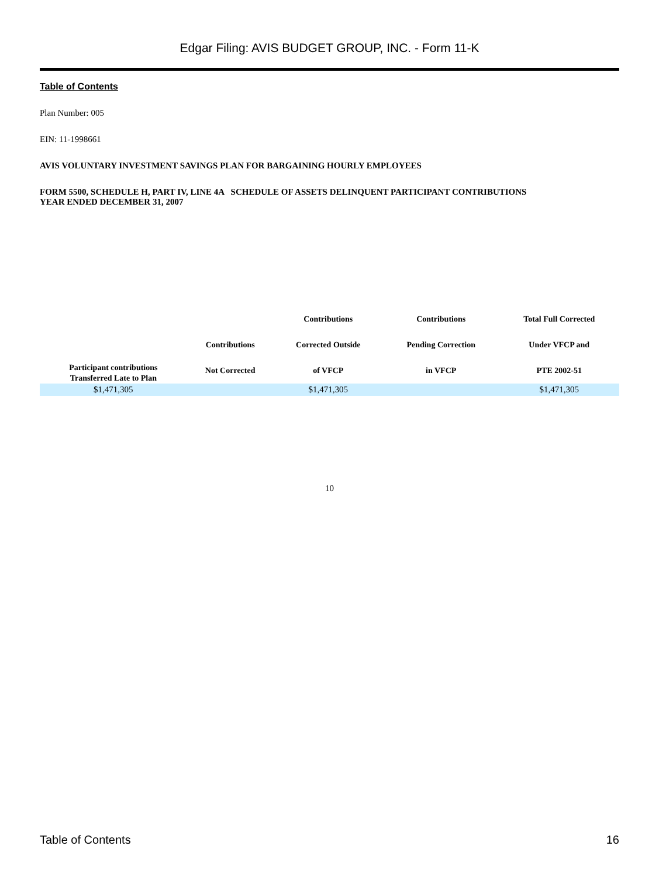Edgar Filing: AVIS BUDGET GROUP, INC. - Form 11-K
Table of Contents
Plan Number: 005
EIN: 11-1998661
AVIS VOLUNTARY INVESTMENT SAVINGS PLAN FOR BARGAINING HOURLY EMPLOYEES
FORM 5500, SCHEDULE H, PART IV, LINE 4A SCHEDULE OF ASSETS DELINQUENT PARTICIPANT CONTRIBUTIONS
YEAR ENDED DECEMBER 31, 2007
| Participant contributions Transferred Late to Plan | Contributions Not Corrected | Contributions Corrected Outside of VFCP | Contributions Pending Correction in VFCP | Total Full Corrected Under VFCP and PTE 2002-51 |
| --- | --- | --- | --- | --- |
| $1,471,305 | | $1,471,305 | | $1,471,305 |
10
Table of Contents 16